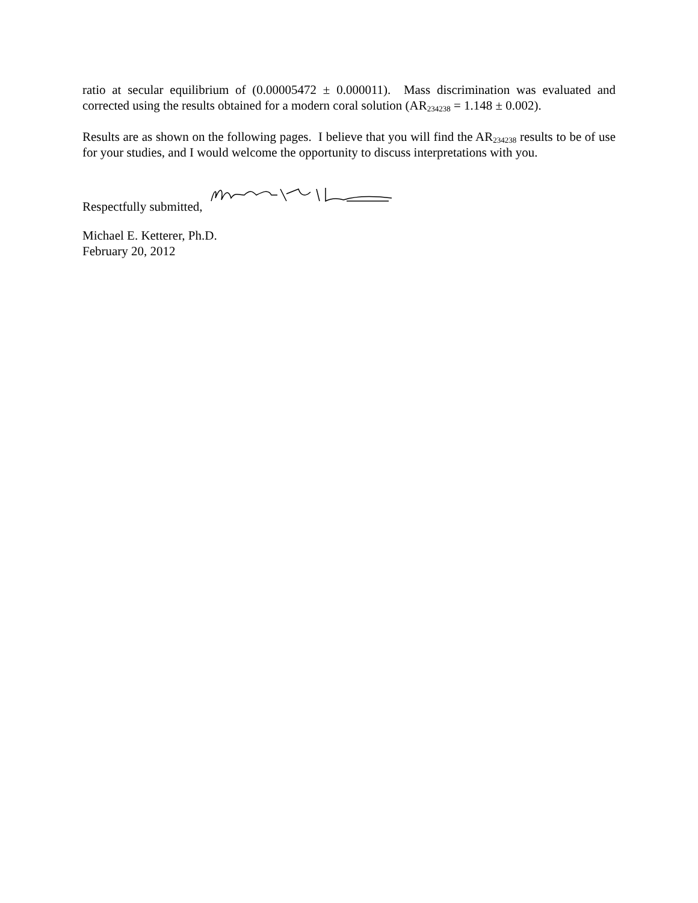ratio at secular equilibrium of (0.00005472 ± 0.000011). Mass discrimination was evaluated and corrected using the results obtained for a modern coral solution (AR<sub>234238</sub> = 1.148 ± 0.002).
Results are as shown on the following pages. I believe that you will find the AR<sub>234238</sub> results to be of use for your studies, and I would welcome the opportunity to discuss interpretations with you.
Respectfully submitted,
Michael E. Ketterer, Ph.D.
February 20, 2012